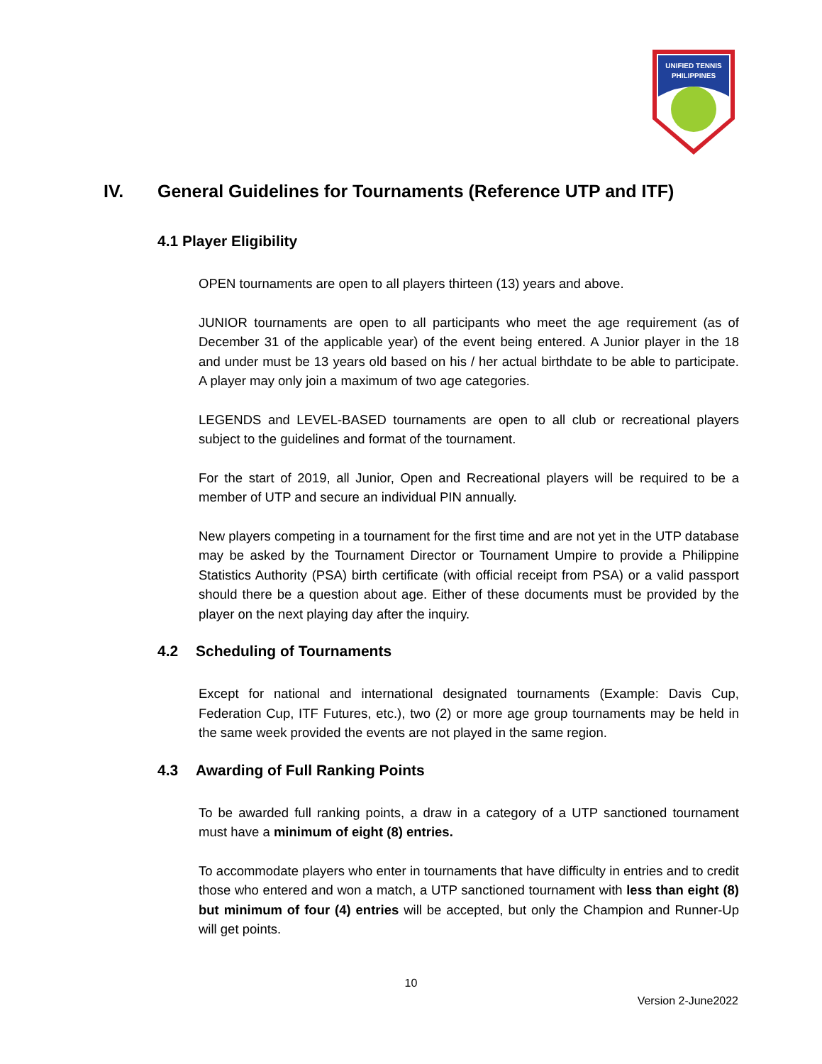UNIFIED TENNIS
PHILIPPINES
IV. General Guidelines for Tournaments (Reference UTP and ITF)
4.1 Player Eligibility
OPEN tournaments are open to all players thirteen (13) years and above.
JUNIOR tournaments are open to all participants who meet the age requirement (as of December 31 of the applicable year) of the event being entered. A Junior player in the 18 and under must be 13 years old based on his / her actual birthdate to be able to participate. A player may only join a maximum of two age categories.
LEGENDS and LEVEL-BASED tournaments are open to all club or recreational players subject to the guidelines and format of the tournament.
For the start of 2019, all Junior, Open and Recreational players will be required to be a member of UTP and secure an individual PIN annually.
New players competing in a tournament for the first time and are not yet in the UTP database may be asked by the Tournament Director or Tournament Umpire to provide a Philippine Statistics Authority (PSA) birth certificate (with official receipt from PSA) or a valid passport should there be a question about age. Either of these documents must be provided by the player on the next playing day after the inquiry.
4.2 Scheduling of Tournaments
Except for national and international designated tournaments (Example: Davis Cup, Federation Cup, ITF Futures, etc.), two (2) or more age group tournaments may be held in the same week provided the events are not played in the same region.
4.3 Awarding of Full Ranking Points
To be awarded full ranking points, a draw in a category of a UTP sanctioned tournament must have a minimum of eight (8) entries.
To accommodate players who enter in tournaments that have difficulty in entries and to credit those who entered and won a match, a UTP sanctioned tournament with less than eight (8) but minimum of four (4) entries will be accepted, but only the Champion and Runner-Up will get points.
10
Version 2-June2022